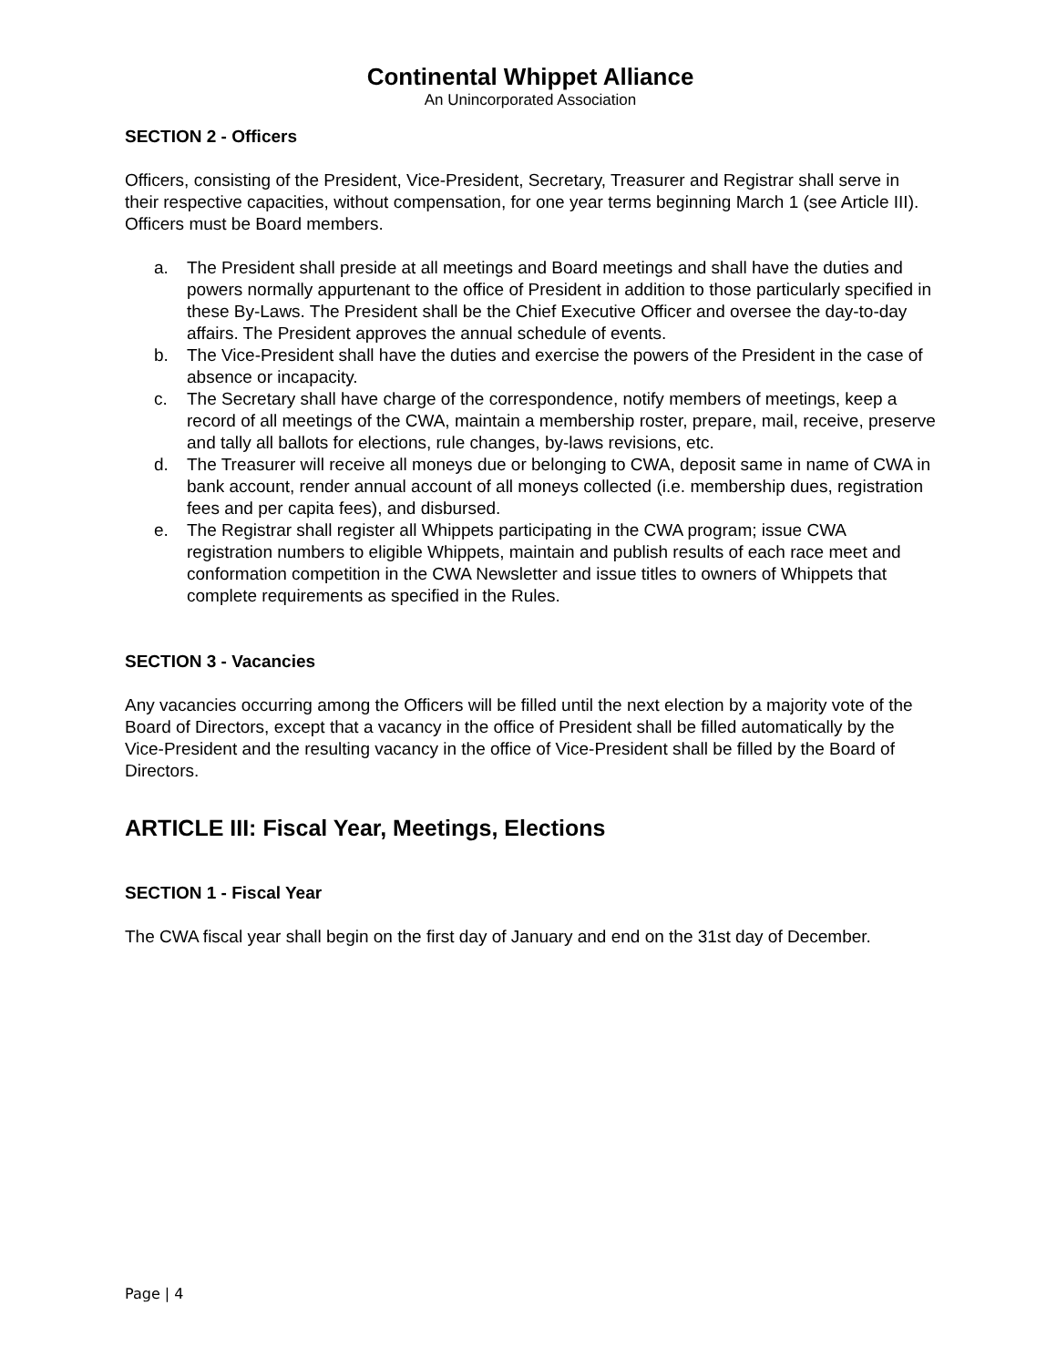Continental Whippet Alliance
An Unincorporated Association
SECTION 2 - Officers
Officers, consisting of the President, Vice-President, Secretary, Treasurer and Registrar shall serve in their respective capacities, without compensation, for one year terms beginning March 1 (see Article III). Officers must be Board members.
a. The President shall preside at all meetings and Board meetings and shall have the duties and powers normally appurtenant to the office of President in addition to those particularly specified in these By-Laws. The President shall be the Chief Executive Officer and oversee the day-to-day affairs. The President approves the annual schedule of events.
b. The Vice-President shall have the duties and exercise the powers of the President in the case of absence or incapacity.
c. The Secretary shall have charge of the correspondence, notify members of meetings, keep a record of all meetings of the CWA, maintain a membership roster, prepare, mail, receive, preserve and tally all ballots for elections, rule changes, by-laws revisions, etc.
d. The Treasurer will receive all moneys due or belonging to CWA, deposit same in name of CWA in bank account, render annual account of all moneys collected (i.e. membership dues, registration fees and per capita fees), and disbursed.
e. The Registrar shall register all Whippets participating in the CWA program; issue CWA registration numbers to eligible Whippets, maintain and publish results of each race meet and conformation competition in the CWA Newsletter and issue titles to owners of Whippets that complete requirements as specified in the Rules.
SECTION 3 - Vacancies
Any vacancies occurring among the Officers will be filled until the next election by a majority vote of the Board of Directors, except that a vacancy in the office of President shall be filled automatically by the Vice-President and the resulting vacancy in the office of Vice-President shall be filled by the Board of Directors.
ARTICLE III: Fiscal Year, Meetings, Elections
SECTION 1 - Fiscal Year
The CWA fiscal year shall begin on the first day of January and end on the 31st day of December.
Page | 4